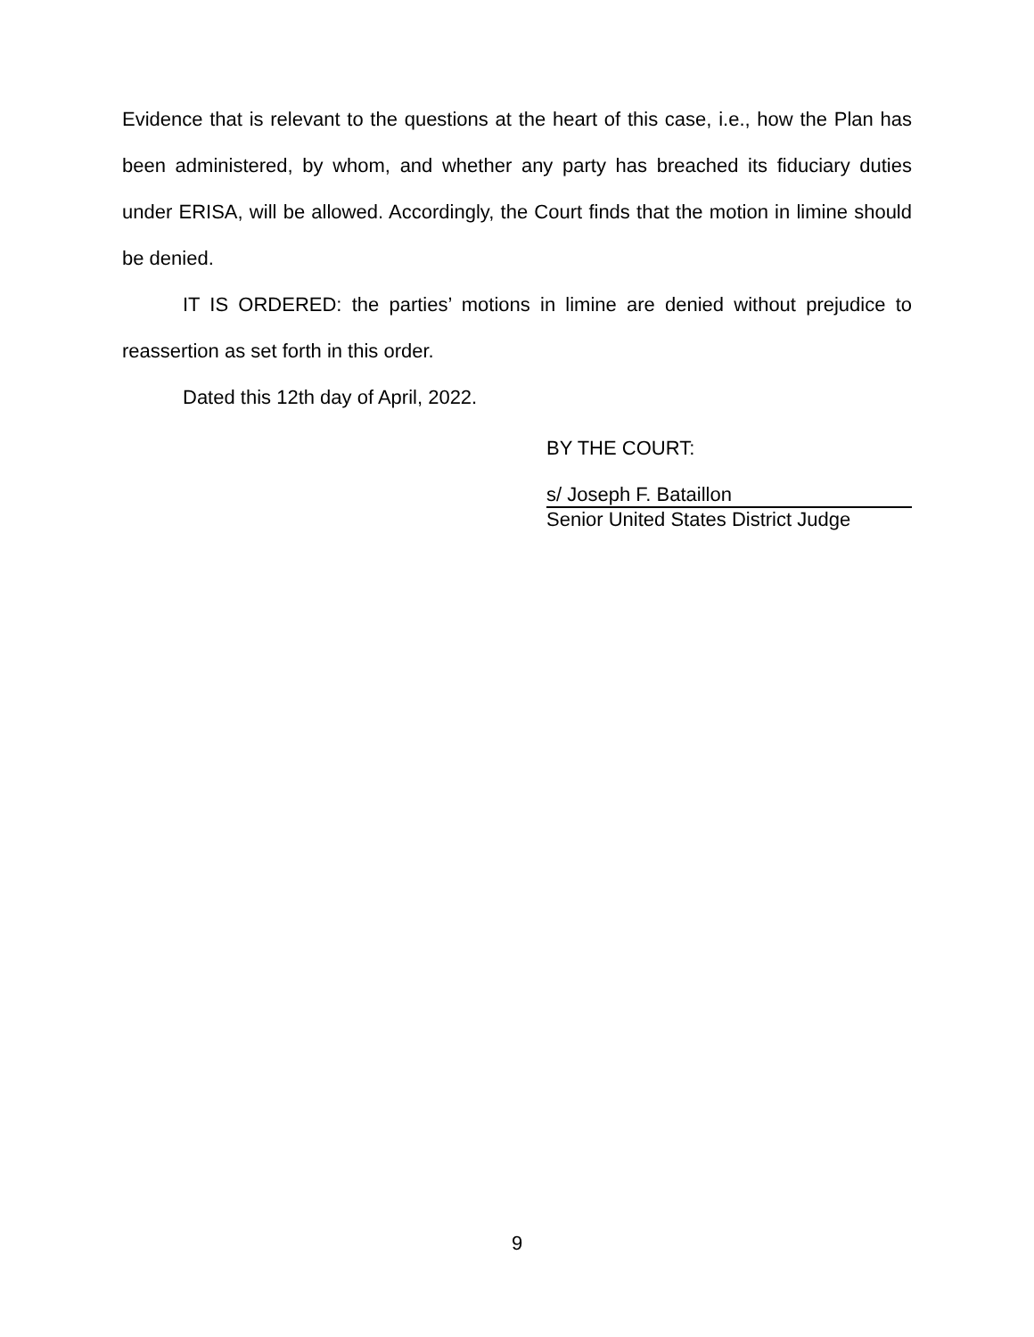Evidence that is relevant to the questions at the heart of this case, i.e., how the Plan has been administered, by whom, and whether any party has breached its fiduciary duties under ERISA, will be allowed. Accordingly, the Court finds that the motion in limine should be denied.
IT IS ORDERED: the parties’ motions in limine are denied without prejudice to reassertion as set forth in this order.
Dated this 12th day of April, 2022.
BY THE COURT:
s/ Joseph F. Bataillon
Senior United States District Judge
9